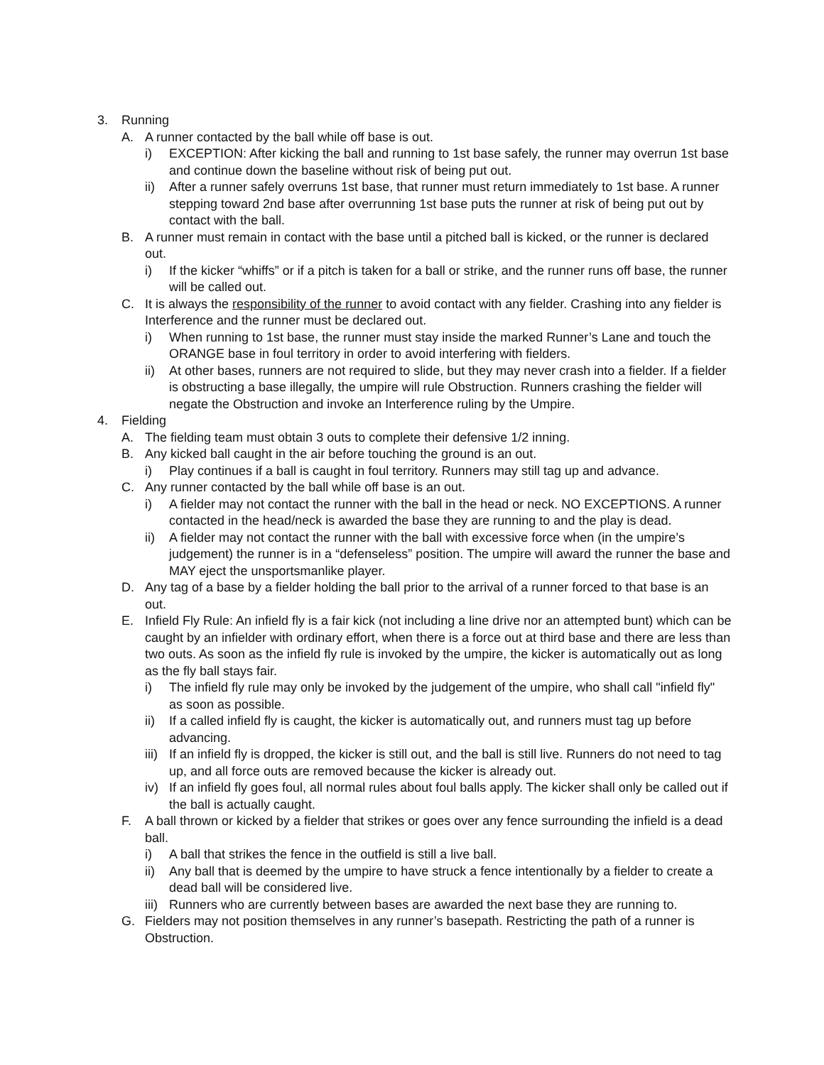3. Running
A. A runner contacted by the ball while off base is out.
i) EXCEPTION: After kicking the ball and running to 1st base safely, the runner may overrun 1st base and continue down the baseline without risk of being put out.
ii) After a runner safely overruns 1st base, that runner must return immediately to 1st base. A runner stepping toward 2nd base after overrunning 1st base puts the runner at risk of being put out by contact with the ball.
B. A runner must remain in contact with the base until a pitched ball is kicked, or the runner is declared out.
i) If the kicker “whiffs” or if a pitch is taken for a ball or strike, and the runner runs off base, the runner will be called out.
C. It is always the responsibility of the runner to avoid contact with any fielder. Crashing into any fielder is Interference and the runner must be declared out.
i) When running to 1st base, the runner must stay inside the marked Runner’s Lane and touch the ORANGE base in foul territory in order to avoid interfering with fielders.
ii) At other bases, runners are not required to slide, but they may never crash into a fielder. If a fielder is obstructing a base illegally, the umpire will rule Obstruction. Runners crashing the fielder will negate the Obstruction and invoke an Interference ruling by the Umpire.
4. Fielding
A. The fielding team must obtain 3 outs to complete their defensive 1/2 inning.
B. Any kicked ball caught in the air before touching the ground is an out.
i) Play continues if a ball is caught in foul territory. Runners may still tag up and advance.
C. Any runner contacted by the ball while off base is an out.
i) A fielder may not contact the runner with the ball in the head or neck. NO EXCEPTIONS. A runner contacted in the head/neck is awarded the base they are running to and the play is dead.
ii) A fielder may not contact the runner with the ball with excessive force when (in the umpire’s judgement) the runner is in a “defenseless” position. The umpire will award the runner the base and MAY eject the unsportsmanlike player.
D. Any tag of a base by a fielder holding the ball prior to the arrival of a runner forced to that base is an out.
E. Infield Fly Rule: An infield fly is a fair kick (not including a line drive nor an attempted bunt) which can be caught by an infielder with ordinary effort, when there is a force out at third base and there are less than two outs. As soon as the infield fly rule is invoked by the umpire, the kicker is automatically out as long as the fly ball stays fair.
i) The infield fly rule may only be invoked by the judgement of the umpire, who shall call "infield fly" as soon as possible.
ii) If a called infield fly is caught, the kicker is automatically out, and runners must tag up before advancing.
iii) If an infield fly is dropped, the kicker is still out, and the ball is still live. Runners do not need to tag up, and all force outs are removed because the kicker is already out.
iv) If an infield fly goes foul, all normal rules about foul balls apply. The kicker shall only be called out if the ball is actually caught.
F. A ball thrown or kicked by a fielder that strikes or goes over any fence surrounding the infield is a dead ball.
i) A ball that strikes the fence in the outfield is still a live ball.
ii) Any ball that is deemed by the umpire to have struck a fence intentionally by a fielder to create a dead ball will be considered live.
iii) Runners who are currently between bases are awarded the next base they are running to.
G. Fielders may not position themselves in any runner’s basepath. Restricting the path of a runner is Obstruction.